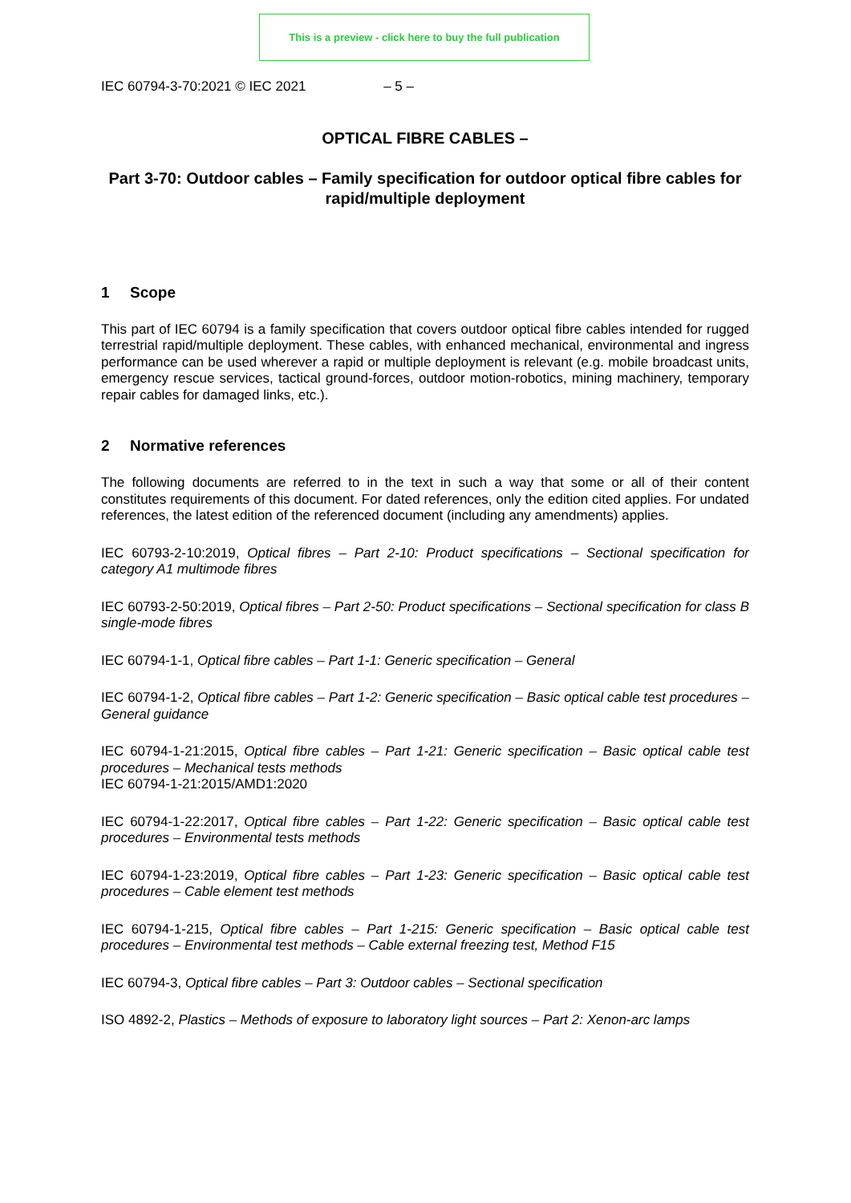This is a preview - click here to buy the full publication
IEC 60794-3-70:2021 © IEC 2021 – 5 –
OPTICAL FIBRE CABLES –
Part 3-70: Outdoor cables – Family specification for outdoor optical fibre cables for rapid/multiple deployment
1 Scope
This part of IEC 60794 is a family specification that covers outdoor optical fibre cables intended for rugged terrestrial rapid/multiple deployment. These cables, with enhanced mechanical, environmental and ingress performance can be used wherever a rapid or multiple deployment is relevant (e.g. mobile broadcast units, emergency rescue services, tactical ground-forces, outdoor motion-robotics, mining machinery, temporary repair cables for damaged links, etc.).
2 Normative references
The following documents are referred to in the text in such a way that some or all of their content constitutes requirements of this document. For dated references, only the edition cited applies. For undated references, the latest edition of the referenced document (including any amendments) applies.
IEC 60793-2-10:2019, Optical fibres – Part 2-10: Product specifications – Sectional specification for category A1 multimode fibres
IEC 60793-2-50:2019, Optical fibres – Part 2-50: Product specifications – Sectional specification for class B single-mode fibres
IEC 60794-1-1, Optical fibre cables – Part 1-1: Generic specification – General
IEC 60794-1-2, Optical fibre cables – Part 1-2: Generic specification – Basic optical cable test procedures – General guidance
IEC 60794-1-21:2015, Optical fibre cables – Part 1-21: Generic specification – Basic optical cable test procedures – Mechanical tests methods
IEC 60794-1-21:2015/AMD1:2020
IEC 60794-1-22:2017, Optical fibre cables – Part 1-22: Generic specification – Basic optical cable test procedures – Environmental tests methods
IEC 60794-1-23:2019, Optical fibre cables – Part 1-23: Generic specification – Basic optical cable test procedures – Cable element test methods
IEC 60794-1-215, Optical fibre cables – Part 1-215: Generic specification – Basic optical cable test procedures – Environmental test methods – Cable external freezing test, Method F15
IEC 60794-3, Optical fibre cables – Part 3: Outdoor cables – Sectional specification
ISO 4892-2, Plastics – Methods of exposure to laboratory light sources – Part 2: Xenon-arc lamps